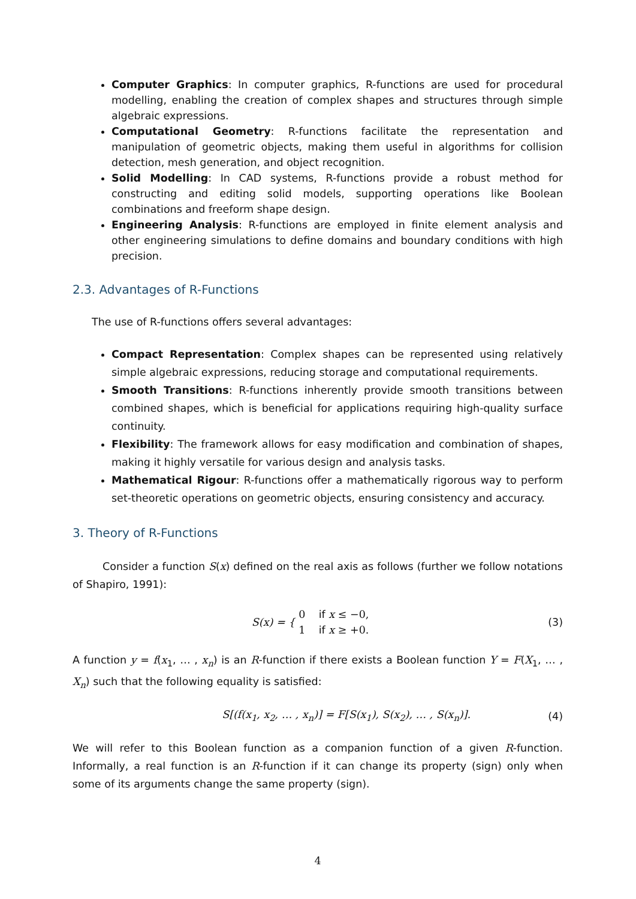Computer Graphics: In computer graphics, R-functions are used for procedural modelling, enabling the creation of complex shapes and structures through simple algebraic expressions.
Computational Geometry: R-functions facilitate the representation and manipulation of geometric objects, making them useful in algorithms for collision detection, mesh generation, and object recognition.
Solid Modelling: In CAD systems, R-functions provide a robust method for constructing and editing solid models, supporting operations like Boolean combinations and freeform shape design.
Engineering Analysis: R-functions are employed in finite element analysis and other engineering simulations to define domains and boundary conditions with high precision.
2.3. Advantages of R-Functions
The use of R-functions offers several advantages:
Compact Representation: Complex shapes can be represented using relatively simple algebraic expressions, reducing storage and computational requirements.
Smooth Transitions: R-functions inherently provide smooth transitions between combined shapes, which is beneficial for applications requiring high-quality surface continuity.
Flexibility: The framework allows for easy modification and combination of shapes, making it highly versatile for various design and analysis tasks.
Mathematical Rigour: R-functions offer a mathematically rigorous way to perform set-theoretic operations on geometric objects, ensuring consistency and accuracy.
3. Theory of R-Functions
Consider a function S(x) defined on the real axis as follows (further we follow notations of Shapiro, 1991):
S(x) = { 0 if x ≤ −0,
1 if x ≥ +0.
(3)
A function y = f(x<sub>1</sub>, … , x<sub>n</sub>) is an R-function if there exists a Boolean function Y = F(X<sub>1</sub>, … , X<sub>n</sub>) such that the following equality is satisfied:
S[(f(x<sub>1</sub>, x<sub>2</sub>, … , x<sub>n</sub>)] = F[S(x<sub>1</sub>), S(x<sub>2</sub>), … , S(x<sub>n</sub>)].
(4)
We will refer to this Boolean function as a companion function of a given R-function. Informally, a real function is an R-function if it can change its property (sign) only when some of its arguments change the same property (sign).
4